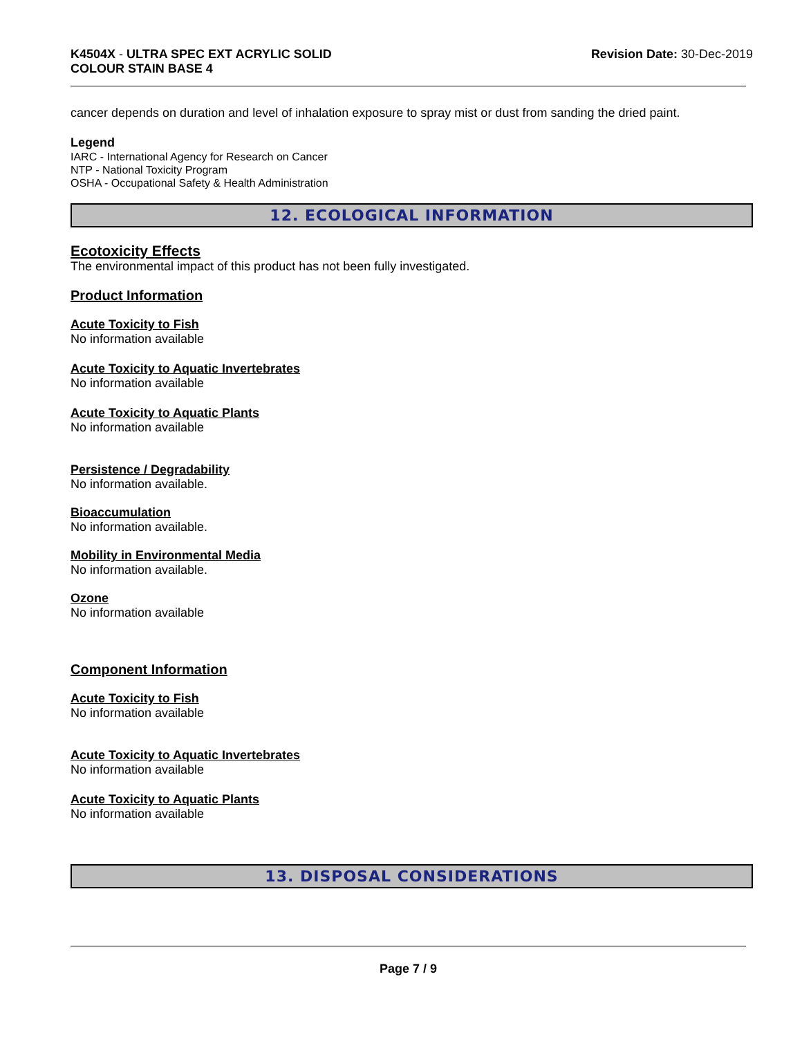K4504X - ULTRA SPEC EXT ACRYLIC SOLID
COLOUR STAIN BASE 4
Revision Date: 30-Dec-2019
cancer depends on duration and level of inhalation exposure to spray mist or dust from sanding the dried paint.
Legend
IARC - International Agency for Research on Cancer
NTP - National Toxicity Program
OSHA - Occupational Safety & Health Administration
12. ECOLOGICAL INFORMATION
Ecotoxicity Effects
The environmental impact of this product has not been fully investigated.
Product Information
Acute Toxicity to Fish
No information available
Acute Toxicity to Aquatic Invertebrates
No information available
Acute Toxicity to Aquatic Plants
No information available
Persistence / Degradability
No information available.
Bioaccumulation
No information available.
Mobility in Environmental Media
No information available.
Ozone
No information available
Component Information
Acute Toxicity to Fish
No information available
Acute Toxicity to Aquatic Invertebrates
No information available
Acute Toxicity to Aquatic Plants
No information available
13. DISPOSAL CONSIDERATIONS
Page 7 / 9